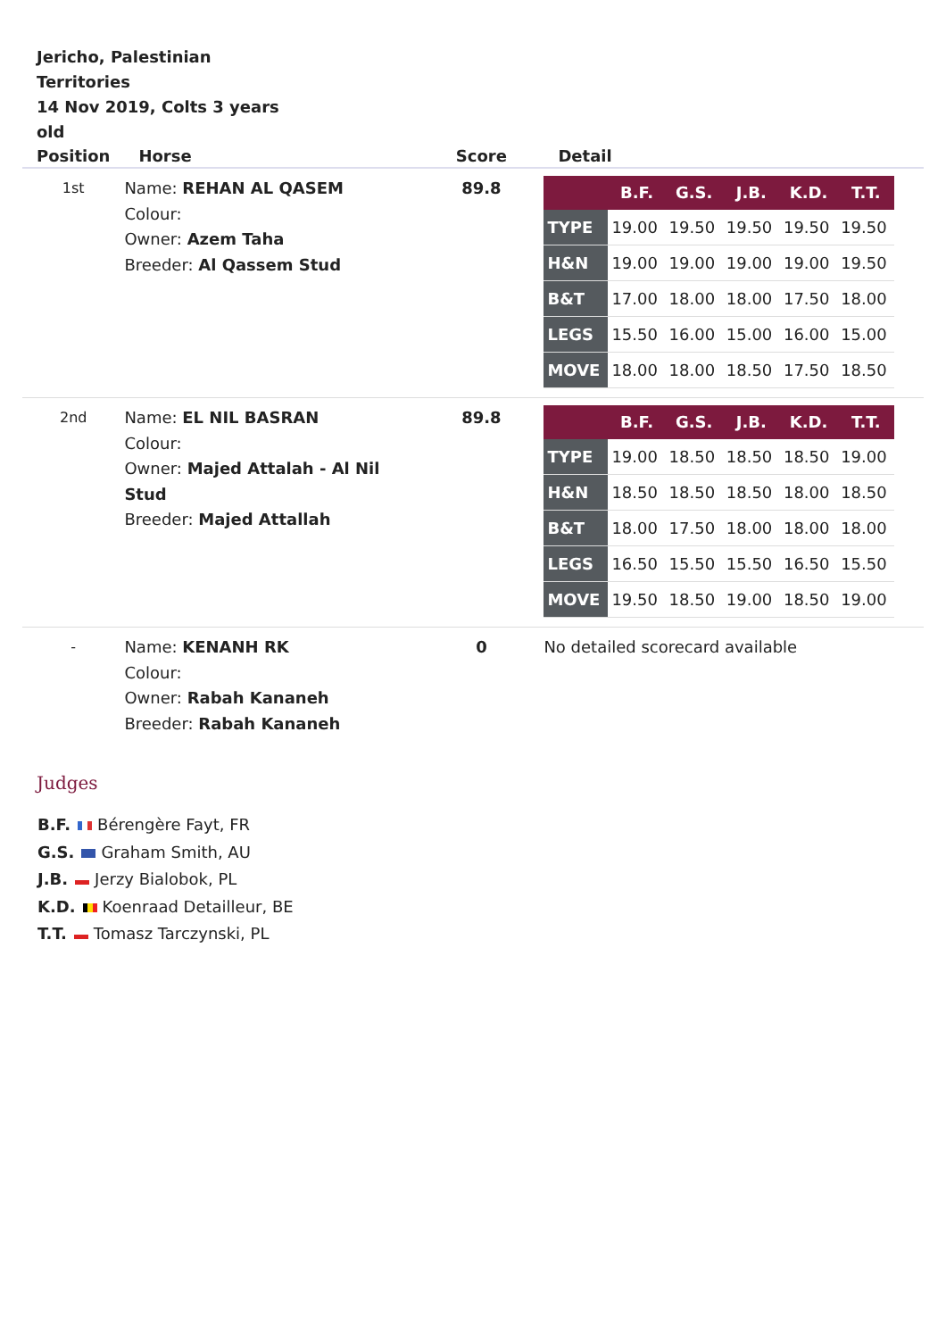Jericho, Palestinian Territories
14 Nov 2019, Colts 3 years old
| Position | Horse | Score | Detail |
| --- | --- | --- | --- |
| 1st | Name: REHAN AL QASEM Colour: Owner: Azem Taha Breeder: Al Qassem Stud | 89.8 | / / B.F. / G.S. / J.B. / K.D. / T.T. / / --- / --- / --- / --- / --- / --- / / TYPE / 19.00 / 19.50 / 19.50 / 19.50 / 19.50 / / H&N / 19.00 / 19.00 / 19.00 / 19.00 / 19.50 / / B&T / 17.00 / 18.00 / 18.00 / 17.50 / 18.00 / / LEGS / 15.50 / 16.00 / 15.00 / 16.00 / 15.00 / / MOVE / 18.00 / 18.00 / 18.50 / 17.50 / 18.50 / |
| 2nd | Name: EL NIL BASRAN Colour: Owner: Majed Attalah - Al Nil Stud Breeder: Majed Attallah | 89.8 | / / B.F. / G.S. / J.B. / K.D. / T.T. / / --- / --- / --- / --- / --- / --- / / TYPE / 19.00 / 18.50 / 18.50 / 18.50 / 19.00 / / H&N / 18.50 / 18.50 / 18.50 / 18.00 / 18.50 / / B&T / 18.00 / 17.50 / 18.00 / 18.00 / 18.00 / / LEGS / 16.50 / 15.50 / 15.50 / 16.50 / 15.50 / / MOVE / 19.50 / 18.50 / 19.00 / 18.50 / 19.00 / |
| - | Name: KENANH RK Colour: Owner: Rabah Kananeh Breeder: Rabah Kananeh | 0 | No detailed scorecard available |
Judges
B.F. Bérengère Fayt, FR
G.S. Graham Smith, AU
J.B. Jerzy Bialobok, PL
K.D. Koenraad Detailleur, BE
T.T. Tomasz Tarczynski, PL